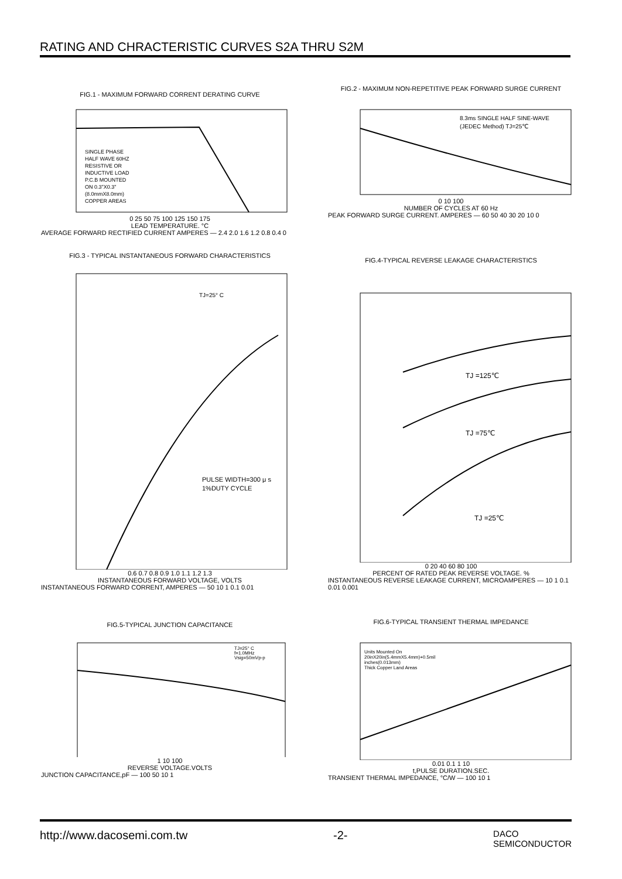RATING AND CHRACTERISTIC CURVES S2A THRU S2M
FIG.1 - MAXIMUM FORWARD CORRENT DERATING CURVE
SINGLE PHASE
HALF WAVE 60HZ
RESISTIVE OR
INDUCTIVE LOAD
P.C.B MOUNTED
ON 0.3"X0.3"
(8.0mmX8.0mm)
COPPER AREAS
0 25 50 75 100 125 150 175
LEAD TEMPERATURE. °C
AVERAGE FORWARD RECTIFIED CURRENT AMPERES — 2.4 2.0 1.6 1.2 0.8 0.4 0
FIG.2 - MAXIMUM NON-REPETITIVE PEAK FORWARD SURGE CURRENT
8.3ms SINGLE HALF SINE-WAVE
(JEDEC Method) TJ=25℃
0 10 100
NUMBER OF CYCLES AT 60 Hz
PEAK FORWARD SURGE CURRENT. AMPERES — 60 50 40 30 20 10 0
FIG.3 - TYPICAL INSTANTANEOUS FORWARD CHARACTERISTICS
TJ=25° C
PULSE WIDTH=300 μ s
1%DUTY CYCLE
0.6 0.7 0.8 0.9 1.0 1.1 1.2 1.3
INSTANTANEOUS FORWARD VOLTAGE, VOLTS
INSTANTANEOUS FORWARD CORRENT, AMPERES — 50 10 1 0.1 0.01
FIG.4-TYPICAL REVERSE LEAKAGE CHARACTERISTICS
TJ =125℃
TJ =75℃
TJ =25℃
0 20 40 60 80 100
PERCENT OF RATED PEAK REVERSE VOLTAGE. %
INSTANTANEOUS REVERSE LEAKAGE CURRENT, MICROAMPERES — 10 1 0.1 0.01 0.001
FIG.5-TYPICAL JUNCTION CAPACITANCE
TJ=25° C
f=1.0MHz
Vsig=50mVp-p
1 10 100
REVERSE VOLTAGE.VOLTS
JUNCTION CAPACITANCE,pF — 100 50 10 1
FIG.6-TYPICAL TRANSIENT THERMAL IMPEDANCE
Units Mounted On
20inX20in(5.4mmX5.4mm)+0.5mil
inches(0.013mm)
Thick Copper Land Areas
0.01 0.1 1 10
t,PULSE DURATION.SEC.
TRANSIENT THERMAL IMPEDANCE, °C/W — 100 10 1
http://www.dacosemi.com.tw -2- DACO
SEMICONDUCTOR